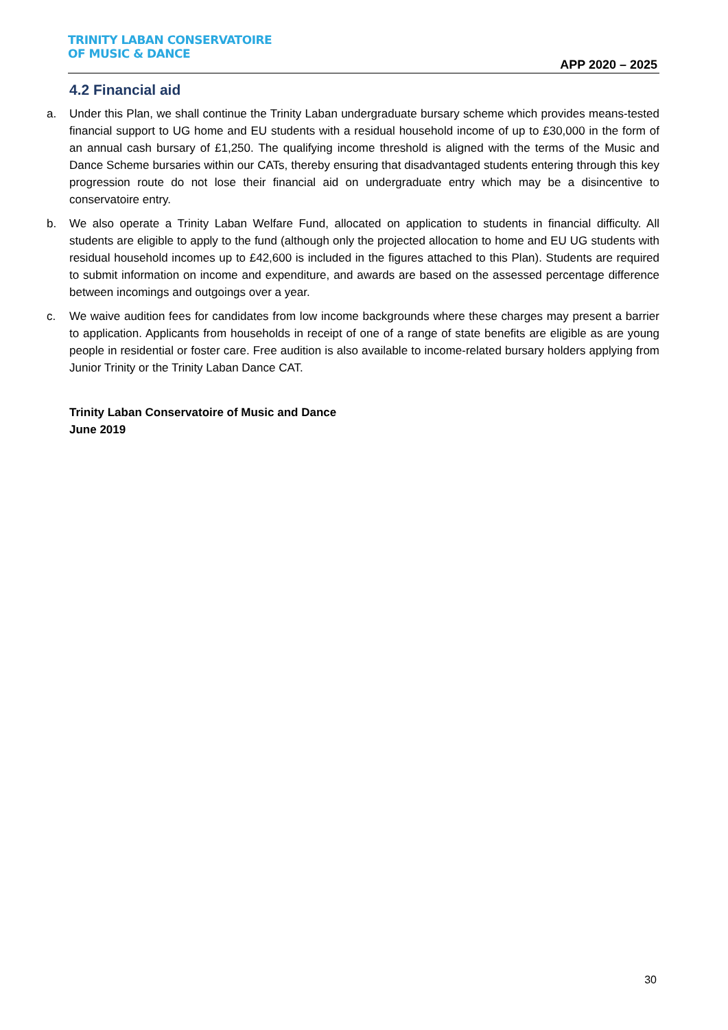TRINITY LABAN CONSERVATOIRE
OF MUSIC & DANCE
APP 2020 – 2025
4.2 Financial aid
a. Under this Plan, we shall continue the Trinity Laban undergraduate bursary scheme which provides means-tested financial support to UG home and EU students with a residual household income of up to £30,000 in the form of an annual cash bursary of £1,250. The qualifying income threshold is aligned with the terms of the Music and Dance Scheme bursaries within our CATs, thereby ensuring that disadvantaged students entering through this key progression route do not lose their financial aid on undergraduate entry which may be a disincentive to conservatoire entry.
b. We also operate a Trinity Laban Welfare Fund, allocated on application to students in financial difficulty. All students are eligible to apply to the fund (although only the projected allocation to home and EU UG students with residual household incomes up to £42,600 is included in the figures attached to this Plan). Students are required to submit information on income and expenditure, and awards are based on the assessed percentage difference between incomings and outgoings over a year.
c. We waive audition fees for candidates from low income backgrounds where these charges may present a barrier to application. Applicants from households in receipt of one of a range of state benefits are eligible as are young people in residential or foster care. Free audition is also available to income-related bursary holders applying from Junior Trinity or the Trinity Laban Dance CAT.
Trinity Laban Conservatoire of Music and Dance
June 2019
30